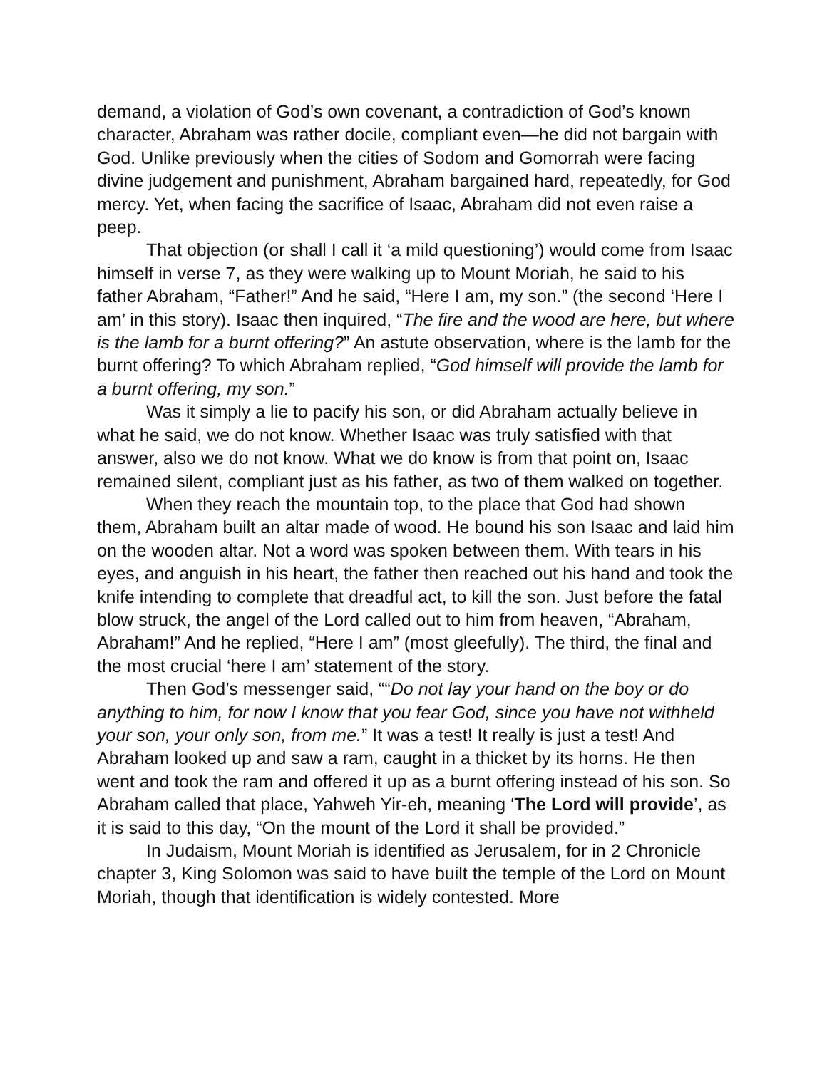demand, a violation of God’s own covenant, a contradiction of God’s known character, Abraham was rather docile, compliant even—he did not bargain with God. Unlike previously when the cities of Sodom and Gomorrah were facing divine judgement and punishment, Abraham bargained hard, repeatedly, for God mercy. Yet, when facing the sacrifice of Isaac, Abraham did not even raise a peep.
That objection (or shall I call it ‘a mild questioning’) would come from Isaac himself in verse 7, as they were walking up to Mount Moriah, he said to his father Abraham, “Father!” And he said, “Here I am, my son.” (the second ‘Here I am’ in this story). Isaac then inquired, “The fire and the wood are here, but where is the lamb for a burnt offering?” An astute observation, where is the lamb for the burnt offering? To which Abraham replied, “God himself will provide the lamb for a burnt offering, my son.”
Was it simply a lie to pacify his son, or did Abraham actually believe in what he said, we do not know. Whether Isaac was truly satisfied with that answer, also we do not know. What we do know is from that point on, Isaac remained silent, compliant just as his father, as two of them walked on together.
When they reach the mountain top, to the place that God had shown them, Abraham built an altar made of wood. He bound his son Isaac and laid him on the wooden altar. Not a word was spoken between them. With tears in his eyes, and anguish in his heart, the father then reached out his hand and took the knife intending to complete that dreadful act, to kill the son. Just before the fatal blow struck, the angel of the Lord called out to him from heaven, “Abraham, Abraham!” And he replied, “Here I am” (most gleefully). The third, the final and the most crucial ‘here I am’ statement of the story.
Then God’s messenger said, ““Do not lay your hand on the boy or do anything to him, for now I know that you fear God, since you have not withheld your son, your only son, from me.” It was a test! It really is just a test! And Abraham looked up and saw a ram, caught in a thicket by its horns. He then went and took the ram and offered it up as a burnt offering instead of his son. So Abraham called that place, Yahweh Yir-eh, meaning ‘The Lord will provide’, as it is said to this day, “On the mount of the Lord it shall be provided.”
In Judaism, Mount Moriah is identified as Jerusalem, for in 2 Chronicle chapter 3, King Solomon was said to have built the temple of the Lord on Mount Moriah, though that identification is widely contested. More